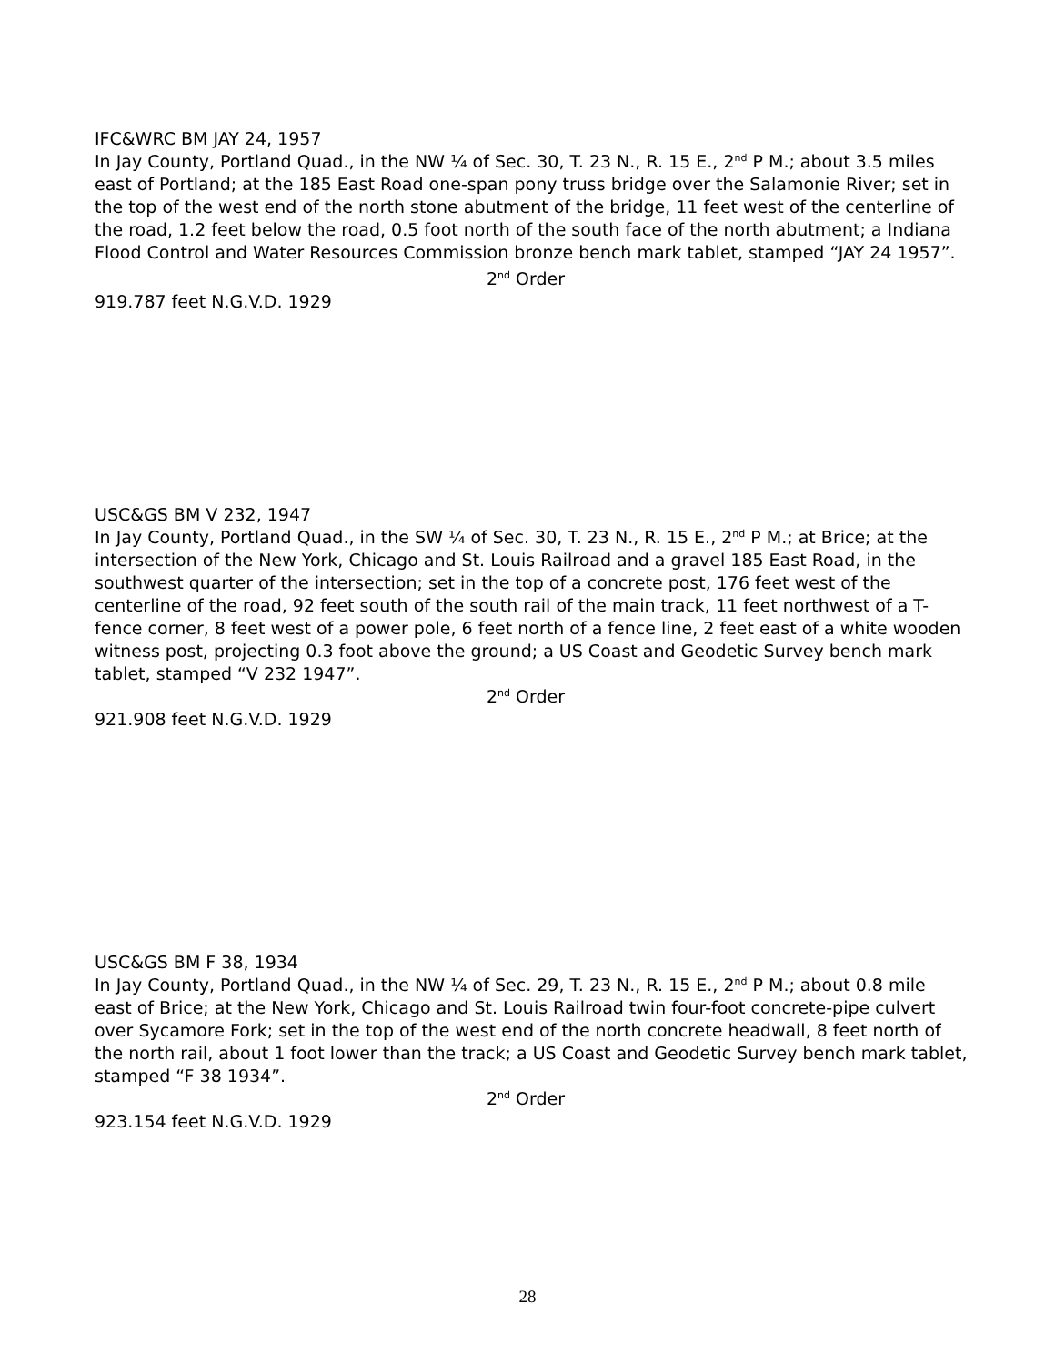IFC&WRC BM JAY 24, 1957
In Jay County, Portland Quad., in the NW ¼ of Sec. 30, T. 23 N., R. 15 E., 2<sup>nd</sup> P M.; about 3.5 miles east of Portland; at the 185 East Road one-span pony truss bridge over the Salamonie River; set in the top of the west end of the north stone abutment of the bridge, 11 feet west of the centerline of the road, 1.2 feet below the road, 0.5 foot north of the south face of the north abutment; a Indiana Flood Control and Water Resources Commission bronze bench mark tablet, stamped “JAY 24 1957”.
2<sup>nd</sup> Order
919.787 feet N.G.V.D. 1929
USC&GS BM V 232, 1947
In Jay County, Portland Quad., in the SW ¼ of Sec. 30, T. 23 N., R. 15 E., 2<sup>nd</sup> P M.; at Brice; at the intersection of the New York, Chicago and St. Louis Railroad and a gravel 185 East Road, in the southwest quarter of the intersection; set in the top of a concrete post, 176 feet west of the centerline of the road, 92 feet south of the south rail of the main track, 11 feet northwest of a T-fence corner, 8 feet west of a power pole, 6 feet north of a fence line, 2 feet east of a white wooden witness post, projecting 0.3 foot above the ground; a US Coast and Geodetic Survey bench mark tablet, stamped “V 232 1947”.
2<sup>nd</sup> Order
921.908 feet N.G.V.D. 1929
USC&GS BM F 38, 1934
In Jay County, Portland Quad., in the NW ¼ of Sec. 29, T. 23 N., R. 15 E., 2<sup>nd</sup> P M.; about 0.8 mile east of Brice; at the New York, Chicago and St. Louis Railroad twin four-foot concrete-pipe culvert over Sycamore Fork; set in the top of the west end of the north concrete headwall, 8 feet north of the north rail, about 1 foot lower than the track; a US Coast and Geodetic Survey bench mark tablet, stamped “F 38 1934”.
2<sup>nd</sup> Order
923.154 feet N.G.V.D. 1929
28